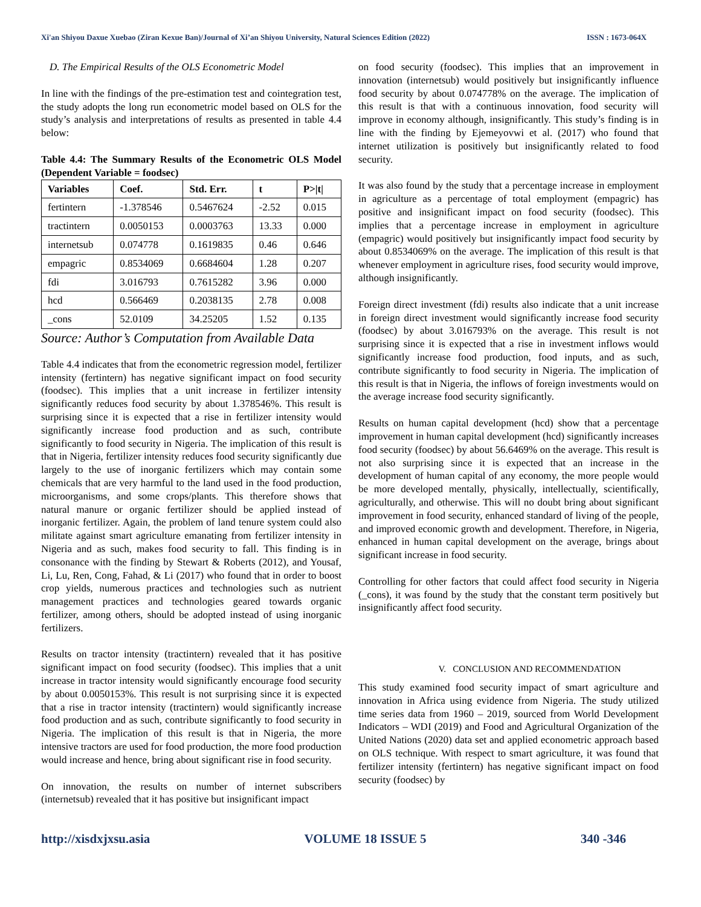Xi'an Shiyou Daxue Xuebao (Ziran Kexue Ban)/Journal of Xi’an Shiyou University, Natural Sciences Edition (2022) ISSN : 1673-064X
D. The Empirical Results of the OLS Econometric Model
In line with the findings of the pre-estimation test and cointegration test, the study adopts the long run econometric model based on OLS for the study’s analysis and interpretations of results as presented in table 4.4 below:
Table 4.4: The Summary Results of the Econometric OLS Model (Dependent Variable = foodsec)
| Variables | Coef. | Std. Err. | t | P>/t/ |
| --- | --- | --- | --- | --- |
| fertintern | -1.378546 | 0.5467624 | -2.52 | 0.015 |
| tractintern | 0.0050153 | 0.0003763 | 13.33 | 0.000 |
| internetsub | 0.074778 | 0.1619835 | 0.46 | 0.646 |
| empagric | 0.8534069 | 0.6684604 | 1.28 | 0.207 |
| fdi | 3.016793 | 0.7615282 | 3.96 | 0.000 |
| hcd | 0.566469 | 0.2038135 | 2.78 | 0.008 |
| _cons | 52.0109 | 34.25205 | 1.52 | 0.135 |
Source: Author’s Computation from Available Data
Table 4.4 indicates that from the econometric regression model, fertilizer intensity (fertintern) has negative significant impact on food security (foodsec). This implies that a unit increase in fertilizer intensity significantly reduces food security by about 1.378546%. This result is surprising since it is expected that a rise in fertilizer intensity would significantly increase food production and as such, contribute significantly to food security in Nigeria. The implication of this result is that in Nigeria, fertilizer intensity reduces food security significantly due largely to the use of inorganic fertilizers which may contain some chemicals that are very harmful to the land used in the food production, microorganisms, and some crops/plants. This therefore shows that natural manure or organic fertilizer should be applied instead of inorganic fertilizer. Again, the problem of land tenure system could also militate against smart agriculture emanating from fertilizer intensity in Nigeria and as such, makes food security to fall. This finding is in consonance with the finding by Stewart & Roberts (2012), and Yousaf, Li, Lu, Ren, Cong, Fahad, & Li (2017) who found that in order to boost crop yields, numerous practices and technologies such as nutrient management practices and technologies geared towards organic fertilizer, among others, should be adopted instead of using inorganic fertilizers.
Results on tractor intensity (tractintern) revealed that it has positive significant impact on food security (foodsec). This implies that a unit increase in tractor intensity would significantly encourage food security by about 0.0050153%. This result is not surprising since it is expected that a rise in tractor intensity (tractintern) would significantly increase food production and as such, contribute significantly to food security in Nigeria. The implication of this result is that in Nigeria, the more intensive tractors are used for food production, the more food production would increase and hence, bring about significant rise in food security.
On innovation, the results on number of internet subscribers (internetsub) revealed that it has positive but insignificant impact
on food security (foodsec). This implies that an improvement in innovation (internetsub) would positively but insignificantly influence food security by about 0.074778% on the average. The implication of this result is that with a continuous innovation, food security will improve in economy although, insignificantly. This study’s finding is in line with the finding by Ejemeyovwi et al. (2017) who found that internet utilization is positively but insignificantly related to food security.
It was also found by the study that a percentage increase in employment in agriculture as a percentage of total employment (empagric) has positive and insignificant impact on food security (foodsec). This implies that a percentage increase in employment in agriculture (empagric) would positively but insignificantly impact food security by about 0.8534069% on the average. The implication of this result is that whenever employment in agriculture rises, food security would improve, although insignificantly.
Foreign direct investment (fdi) results also indicate that a unit increase in foreign direct investment would significantly increase food security (foodsec) by about 3.016793% on the average. This result is not surprising since it is expected that a rise in investment inflows would significantly increase food production, food inputs, and as such, contribute significantly to food security in Nigeria. The implication of this result is that in Nigeria, the inflows of foreign investments would on the average increase food security significantly.
Results on human capital development (hcd) show that a percentage improvement in human capital development (hcd) significantly increases food security (foodsec) by about 56.6469% on the average. This result is not also surprising since it is expected that an increase in the development of human capital of any economy, the more people would be more developed mentally, physically, intellectually, scientifically, agriculturally, and otherwise. This will no doubt bring about significant improvement in food security, enhanced standard of living of the people, and improved economic growth and development. Therefore, in Nigeria, enhanced in human capital development on the average, brings about significant increase in food security.
Controlling for other factors that could affect food security in Nigeria (_cons), it was found by the study that the constant term positively but insignificantly affect food security.
V. CONCLUSION AND RECOMMENDATION
This study examined food security impact of smart agriculture and innovation in Africa using evidence from Nigeria. The study utilized time series data from 1960 – 2019, sourced from World Development Indicators – WDI (2019) and Food and Agricultural Organization of the United Nations (2020) data set and applied econometric approach based on OLS technique. With respect to smart agriculture, it was found that fertilizer intensity (fertintern) has negative significant impact on food security (foodsec) by
http://xisdxjxsu.asia VOLUME 18 ISSUE 5 340 -346